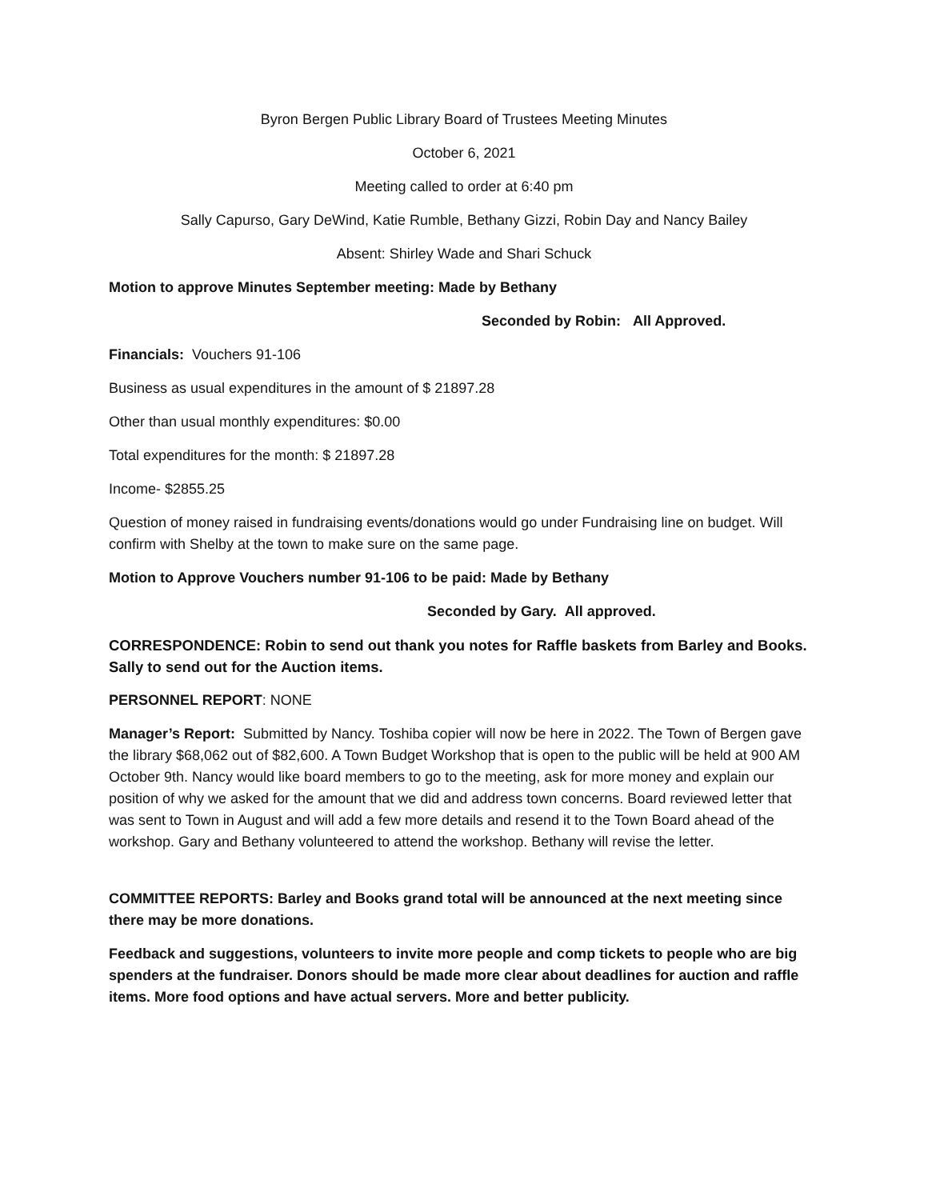Byron Bergen Public Library Board of Trustees Meeting Minutes
October 6, 2021
Meeting called to order at 6:40 pm
Sally Capurso, Gary DeWind, Katie Rumble, Bethany Gizzi, Robin Day and Nancy Bailey
Absent: Shirley Wade and Shari Schuck
Motion to approve Minutes September meeting: Made by Bethany
Seconded by Robin: All Approved.
Financials: Vouchers 91-106
Business as usual expenditures in the amount of $ 21897.28
Other than usual monthly expenditures: $0.00
Total expenditures for the month: $ 21897.28
Income- $2855.25
Question of money raised in fundraising events/donations would go under Fundraising line on budget. Will confirm with Shelby at the town to make sure on the same page.
Motion to Approve Vouchers number 91-106 to be paid: Made by Bethany
Seconded by Gary. All approved.
CORRESPONDENCE: Robin to send out thank you notes for Raffle baskets from Barley and Books. Sally to send out for the Auction items.
PERSONNEL REPORT: NONE
Manager’s Report: Submitted by Nancy. Toshiba copier will now be here in 2022. The Town of Bergen gave the library $68,062 out of $82,600. A Town Budget Workshop that is open to the public will be held at 900 AM October 9th. Nancy would like board members to go to the meeting, ask for more money and explain our position of why we asked for the amount that we did and address town concerns. Board reviewed letter that was sent to Town in August and will add a few more details and resend it to the Town Board ahead of the workshop. Gary and Bethany volunteered to attend the workshop. Bethany will revise the letter.
COMMITTEE REPORTS: Barley and Books grand total will be announced at the next meeting since there may be more donations.
Feedback and suggestions, volunteers to invite more people and comp tickets to people who are big spenders at the fundraiser. Donors should be made more clear about deadlines for auction and raffle items. More food options and have actual servers. More and better publicity.